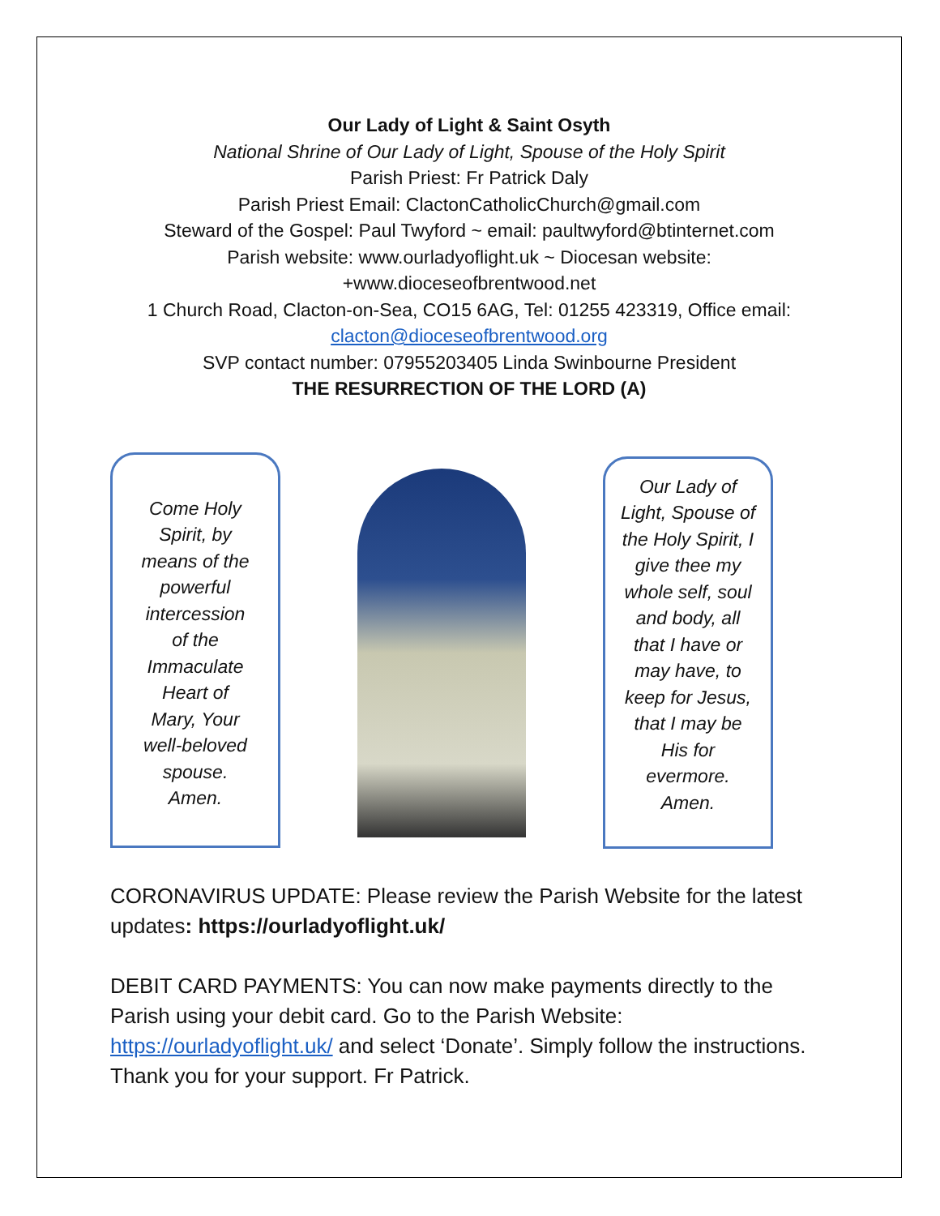Our Lady of Light & Saint Osyth
National Shrine of Our Lady of Light, Spouse of the Holy Spirit
Parish Priest: Fr Patrick Daly
Parish Priest Email: ClactonCatholicChurch@gmail.com
Steward of the Gospel: Paul Twyford ~ email: paultwyford@btinternet.com
Parish website: www.ourladyoflight.uk ~ Diocesan website:
+www.dioceseofbrentwood.net
1 Church Road, Clacton-on-Sea, CO15 6AG, Tel: 01255 423319, Office email:
clacton@dioceseofbrentwood.org
SVP contact number: 07955203405 Linda Swinbourne President
THE RESURRECTION OF THE LORD (A)
Come Holy
Spirit, by
means of the
powerful
intercession
of the
Immaculate
Heart of
Mary, Your
well-beloved
spouse.
Amen.
Our Lady of Light, Spouse of the Holy Spirit, I give thee my whole self, soul and body, all that I have or may have, to keep for Jesus, that I may be His for evermore. Amen.
CORONAVIRUS UPDATE: Please review the Parish Website for the latest updates: https://ourladyoflight.uk/
DEBIT CARD PAYMENTS: You can now make payments directly to the Parish using your debit card. Go to the Parish Website: https://ourladyoflight.uk/ and select ‘Donate’. Simply follow the instructions. Thank you for your support. Fr Patrick.